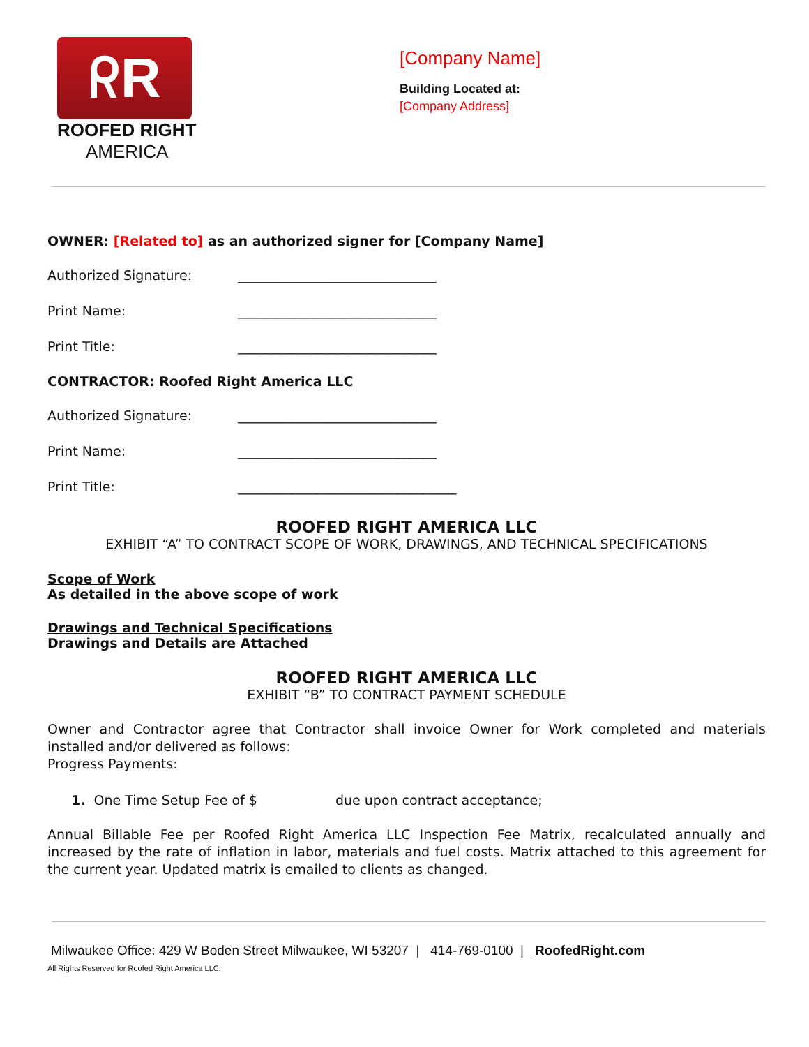ᖇR
ROOFED RIGHT
AMERICA
[Company Name]
Building Located at:
[Company Address]
OWNER: [Related to] as an authorized signer for [Company Name]
Authorized Signature: ______________________________
Print Name: ______________________________
Print Title: ______________________________
CONTRACTOR: Roofed Right America LLC
Authorized Signature: ______________________________
Print Name: ______________________________
Print Title: _________________________________
ROOFED RIGHT AMERICA LLC
EXHIBIT “A” TO CONTRACT SCOPE OF WORK, DRAWINGS, AND TECHNICAL SPECIFICATIONS
Scope of Work
As detailed in the above scope of work
Drawings and Technical Specifications
Drawings and Details are Attached
ROOFED RIGHT AMERICA LLC
EXHIBIT “B” TO CONTRACT PAYMENT SCHEDULE
Owner and Contractor agree that Contractor shall invoice Owner for Work completed and materials installed and/or delivered as follows:
Progress Payments:
1. One Time Setup Fee of $ due upon contract acceptance;
Annual Billable Fee per Roofed Right America LLC Inspection Fee Matrix, recalculated annually and increased by the rate of inflation in labor, materials and fuel costs. Matrix attached to this agreement for the current year. Updated matrix is emailed to clients as changed.
Milwaukee Office: 429 W Boden Street Milwaukee, WI 53207 | 414-769-0100 | RoofedRight.com
All Rights Reserved for Roofed Right America LLC.